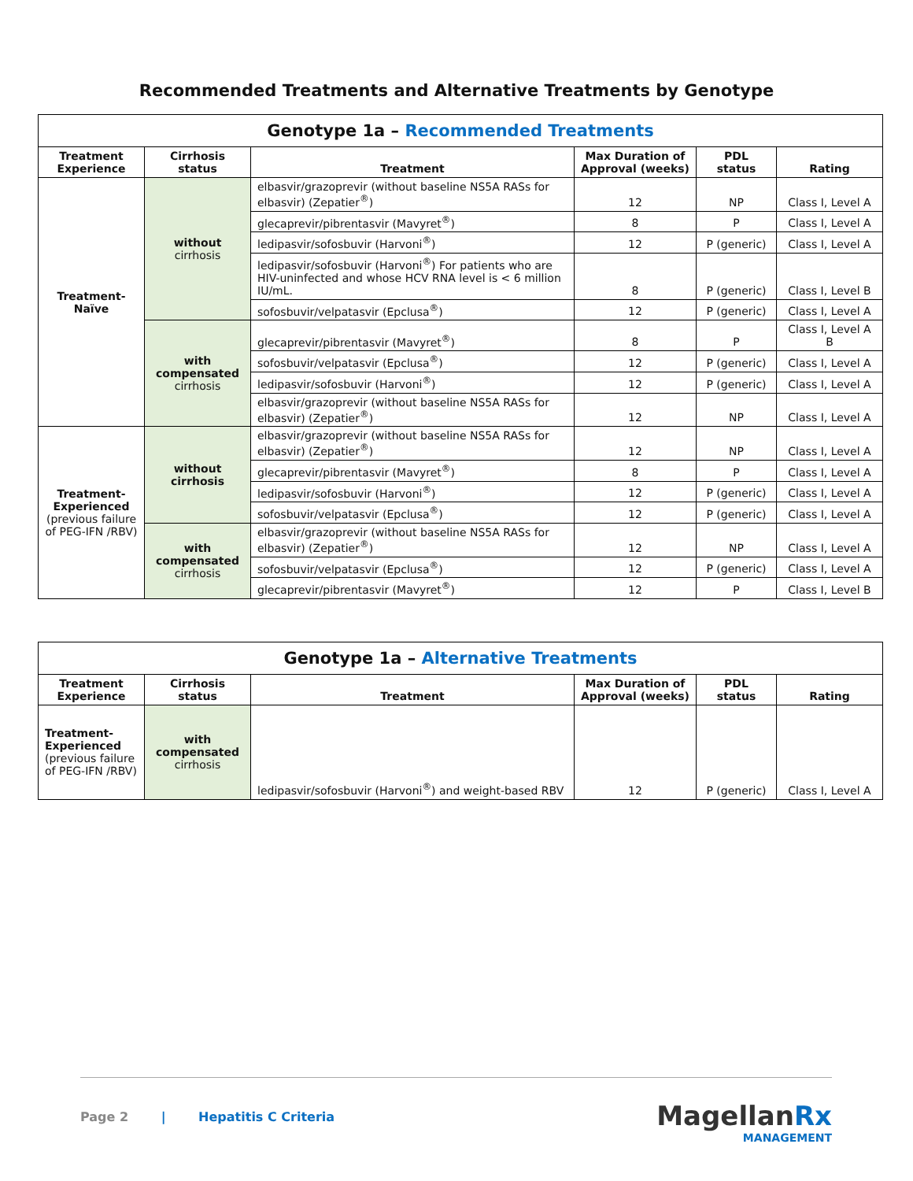Recommended Treatments and Alternative Treatments by Genotype
| Genotype 1a – Recommended Treatments | | | | | |
| --- | --- | --- | --- | --- | --- |
| Treatment Experience | Cirrhosis status | Treatment | Max Duration of Approval (weeks) | PDL status | Rating |
| Treatment-Naïve | without cirrhosis | elbasvir/grazoprevir (without baseline NS5A RASs for elbasvir) (Zepatier<sup>®</sup>) | 12 | NP | Class I, Level A |
| | | glecaprevir/pibrentasvir (Mavyret<sup>®</sup>) | 8 | P | Class I, Level A |
| | | ledipasvir/sofosbuvir (Harvoni<sup>®</sup>) | 12 | P (generic) | Class I, Level A |
| | | ledipasvir/sofosbuvir (Harvoni<sup>®</sup>) For patients who are HIV-uninfected and whose HCV RNA level is < 6 million IU/mL. | 8 | P (generic) | Class I, Level B |
| | | sofosbuvir/velpatasvir (Epclusa<sup>®</sup>) | 12 | P (generic) | Class I, Level A |
| | with compensated cirrhosis | glecaprevir/pibrentasvir (Mavyret<sup>®</sup>) | 8 | P | Class I, Level A B |
| | | sofosbuvir/velpatasvir (Epclusa<sup>®</sup>) | 12 | P (generic) | Class I, Level A |
| | | ledipasvir/sofosbuvir (Harvoni<sup>®</sup>) | 12 | P (generic) | Class I, Level A |
| | | elbasvir/grazoprevir (without baseline NS5A RASs for elbasvir) (Zepatier<sup>®</sup>) | 12 | NP | Class I, Level A |
| Treatment-Experienced (previous failure of PEG-IFN /RBV) | without cirrhosis | elbasvir/grazoprevir (without baseline NS5A RASs for elbasvir) (Zepatier<sup>®</sup>) | 12 | NP | Class I, Level A |
| | | glecaprevir/pibrentasvir (Mavyret<sup>®</sup>) | 8 | P | Class I, Level A |
| | | ledipasvir/sofosbuvir (Harvoni<sup>®</sup>) | 12 | P (generic) | Class I, Level A |
| | | sofosbuvir/velpatasvir (Epclusa<sup>®</sup>) | 12 | P (generic) | Class I, Level A |
| | with compensated cirrhosis | elbasvir/grazoprevir (without baseline NS5A RASs for elbasvir) (Zepatier<sup>®</sup>) | 12 | NP | Class I, Level A |
| | | sofosbuvir/velpatasvir (Epclusa<sup>®</sup>) | 12 | P (generic) | Class I, Level A |
| | | glecaprevir/pibrentasvir (Mavyret<sup>®</sup>) | 12 | P | Class I, Level B |
| Genotype 1a – Alternative Treatments | | | | | |
| --- | --- | --- | --- | --- | --- |
| Treatment Experience | Cirrhosis status | Treatment | Max Duration of Approval (weeks) | PDL status | Rating |
| Treatment-Experienced (previous failure of PEG-IFN /RBV) | with compensated cirrhosis | ledipasvir/sofosbuvir (Harvoni<sup>®</sup>) and weight-based RBV | 12 | P (generic) | Class I, Level A |
Page 2 | Hepatitis C Criteria
MagellanRx
MANAGEMENT